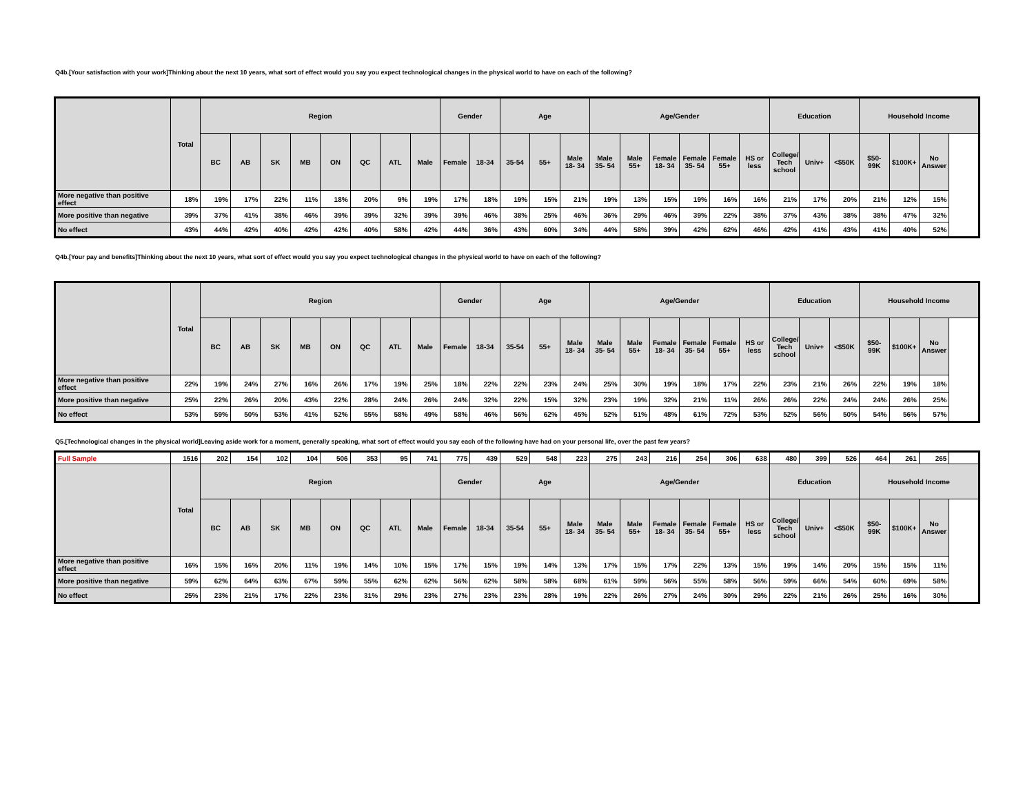Q4b.[Your satisfaction with your work]Thinking about the next 10 years, what sort of effect would you say you expect technological changes in the physical world to have on each of the following?
| | Total | Region | | | | | | | | Gender | | Age | | | Age/Gender | | | | | | Education | | | Household Income | | |
| --- | --- | --- | --- | --- | --- | --- | --- | --- | --- | --- | --- | --- | --- | --- | --- | --- | --- | --- | --- | --- | --- | --- | --- | --- | --- | --- |
| | | BC | AB | SK | MB | ON | QC | ATL | Male | Female | 18-34 | 35-54 | 55+ | Male 18- 34 | Male 35- 54 | Male 55+ | Female 18- 34 | Female 35- 54 | Female 55+ | HS or less | College/ Tech school | Univ+ | <$50K | $50- 99K | $100K+ | No Answer |
| More negative than positive effect | 18% | 19% | 17% | 22% | 11% | 18% | 20% | 9% | 19% | 17% | 18% | 19% | 15% | 21% | 19% | 13% | 15% | 19% | 16% | 16% | 21% | 17% | 20% | 21% | 12% | 15% |
| More positive than negative | 39% | 37% | 41% | 38% | 46% | 39% | 39% | 32% | 39% | 39% | 46% | 38% | 25% | 46% | 36% | 29% | 46% | 39% | 22% | 38% | 37% | 43% | 38% | 38% | 47% | 32% |
| No effect | 43% | 44% | 42% | 40% | 42% | 42% | 40% | 58% | 42% | 44% | 36% | 43% | 60% | 34% | 44% | 58% | 39% | 42% | 62% | 46% | 42% | 41% | 43% | 41% | 40% | 52% |
Q4b.[Your pay and benefits]Thinking about the next 10 years, what sort of effect would you say you expect technological changes in the physical world to have on each of the following?
| | Total | Region | | | | | | | | Gender | | Age | | | Age/Gender | | | | | | Education | | | Household Income | | |
| --- | --- | --- | --- | --- | --- | --- | --- | --- | --- | --- | --- | --- | --- | --- | --- | --- | --- | --- | --- | --- | --- | --- | --- | --- | --- | --- |
| | | BC | AB | SK | MB | ON | QC | ATL | Male | Female | 18-34 | 35-54 | 55+ | Male 18- 34 | Male 35- 54 | Male 55+ | Female 18- 34 | Female 35- 54 | Female 55+ | HS or less | College/ Tech school | Univ+ | <$50K | $50- 99K | $100K+ | No Answer |
| More negative than positive effect | 22% | 19% | 24% | 27% | 16% | 26% | 17% | 19% | 25% | 18% | 22% | 22% | 23% | 24% | 25% | 30% | 19% | 18% | 17% | 22% | 23% | 21% | 26% | 22% | 19% | 18% |
| More positive than negative | 25% | 22% | 26% | 20% | 43% | 22% | 28% | 24% | 26% | 24% | 32% | 22% | 15% | 32% | 23% | 19% | 32% | 21% | 11% | 26% | 26% | 22% | 24% | 24% | 26% | 25% |
| No effect | 53% | 59% | 50% | 53% | 41% | 52% | 55% | 58% | 49% | 58% | 46% | 56% | 62% | 45% | 52% | 51% | 48% | 61% | 72% | 53% | 52% | 56% | 50% | 54% | 56% | 57% |
Q5.[Technological changes in the physical world]Leaving aside work for a moment, generally speaking, what sort of effect would you say each of the following have had on your personal life, over the past few years?
| Full Sample | 1516 | 202 | 154 | 102 | 104 | 506 | 353 | 95 | 741 | 775 | 439 | 529 | 548 | 223 | 275 | 243 | 216 | 254 | 306 | 638 | 480 | 399 | 526 | 464 | 261 | 265 |
| | Total | Region | | | | | | | | Gender | | Age | | | Age/Gender | | | | | | Education | | | Household Income | | |
| | | BC | AB | SK | MB | ON | QC | ATL | Male | Female | 18-34 | 35-54 | 55+ | Male 18- 34 | Male 35- 54 | Male 55+ | Female 18- 34 | Female 35- 54 | Female 55+ | HS or less | College/ Tech school | Univ+ | <$50K | $50- 99K | $100K+ | No Answer |
| More negative than positive effect | 16% | 15% | 16% | 20% | 11% | 19% | 14% | 10% | 15% | 17% | 15% | 19% | 14% | 13% | 17% | 15% | 17% | 22% | 13% | 15% | 19% | 14% | 20% | 15% | 15% | 11% |
| More positive than negative | 59% | 62% | 64% | 63% | 67% | 59% | 55% | 62% | 62% | 56% | 62% | 58% | 58% | 68% | 61% | 59% | 56% | 55% | 58% | 56% | 59% | 66% | 54% | 60% | 69% | 58% |
| No effect | 25% | 23% | 21% | 17% | 22% | 23% | 31% | 29% | 23% | 27% | 23% | 23% | 28% | 19% | 22% | 26% | 27% | 24% | 30% | 29% | 22% | 21% | 26% | 25% | 16% | 30% |